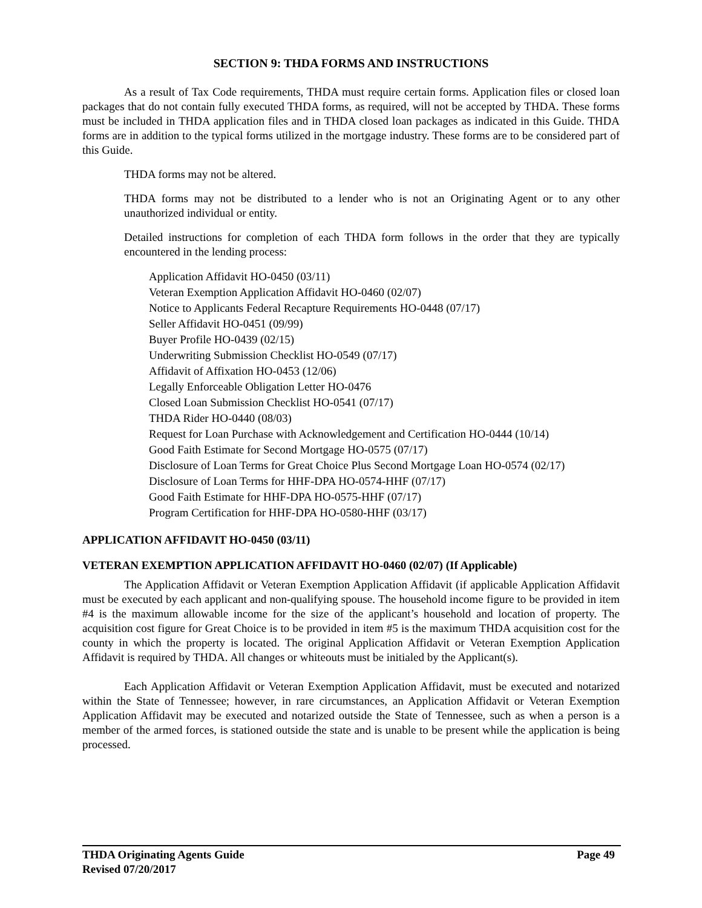SECTION 9: THDA FORMS AND INSTRUCTIONS
As a result of Tax Code requirements, THDA must require certain forms. Application files or closed loan packages that do not contain fully executed THDA forms, as required, will not be accepted by THDA. These forms must be included in THDA application files and in THDA closed loan packages as indicated in this Guide. THDA forms are in addition to the typical forms utilized in the mortgage industry. These forms are to be considered part of this Guide.
THDA forms may not be altered.
THDA forms may not be distributed to a lender who is not an Originating Agent or to any other unauthorized individual or entity.
Detailed instructions for completion of each THDA form follows in the order that they are typically encountered in the lending process:
Application Affidavit HO-0450 (03/11)
Veteran Exemption Application Affidavit HO-0460 (02/07)
Notice to Applicants Federal Recapture Requirements HO-0448 (07/17)
Seller Affidavit HO-0451 (09/99)
Buyer Profile HO-0439 (02/15)
Underwriting Submission Checklist HO-0549 (07/17)
Affidavit of Affixation HO-0453 (12/06)
Legally Enforceable Obligation Letter HO-0476
Closed Loan Submission Checklist HO-0541 (07/17)
THDA Rider HO-0440 (08/03)
Request for Loan Purchase with Acknowledgement and Certification HO-0444 (10/14)
Good Faith Estimate for Second Mortgage HO-0575 (07/17)
Disclosure of Loan Terms for Great Choice Plus Second Mortgage Loan HO-0574 (02/17)
Disclosure of Loan Terms for HHF-DPA HO-0574-HHF (07/17)
Good Faith Estimate for HHF-DPA HO-0575-HHF (07/17)
Program Certification for HHF-DPA HO-0580-HHF (03/17)
APPLICATION AFFIDAVIT HO-0450 (03/11)
VETERAN EXEMPTION APPLICATION AFFIDAVIT HO-0460 (02/07) (If Applicable)
The Application Affidavit or Veteran Exemption Application Affidavit (if applicable Application Affidavit must be executed by each applicant and non-qualifying spouse. The household income figure to be provided in item #4 is the maximum allowable income for the size of the applicant’s household and location of property. The acquisition cost figure for Great Choice is to be provided in item #5 is the maximum THDA acquisition cost for the county in which the property is located. The original Application Affidavit or Veteran Exemption Application Affidavit is required by THDA. All changes or whiteouts must be initialed by the Applicant(s).
Each Application Affidavit or Veteran Exemption Application Affidavit, must be executed and notarized within the State of Tennessee; however, in rare circumstances, an Application Affidavit or Veteran Exemption Application Affidavit may be executed and notarized outside the State of Tennessee, such as when a person is a member of the armed forces, is stationed outside the state and is unable to be present while the application is being processed.
THDA Originating Agents Guide Page 49
Revised 07/20/2017